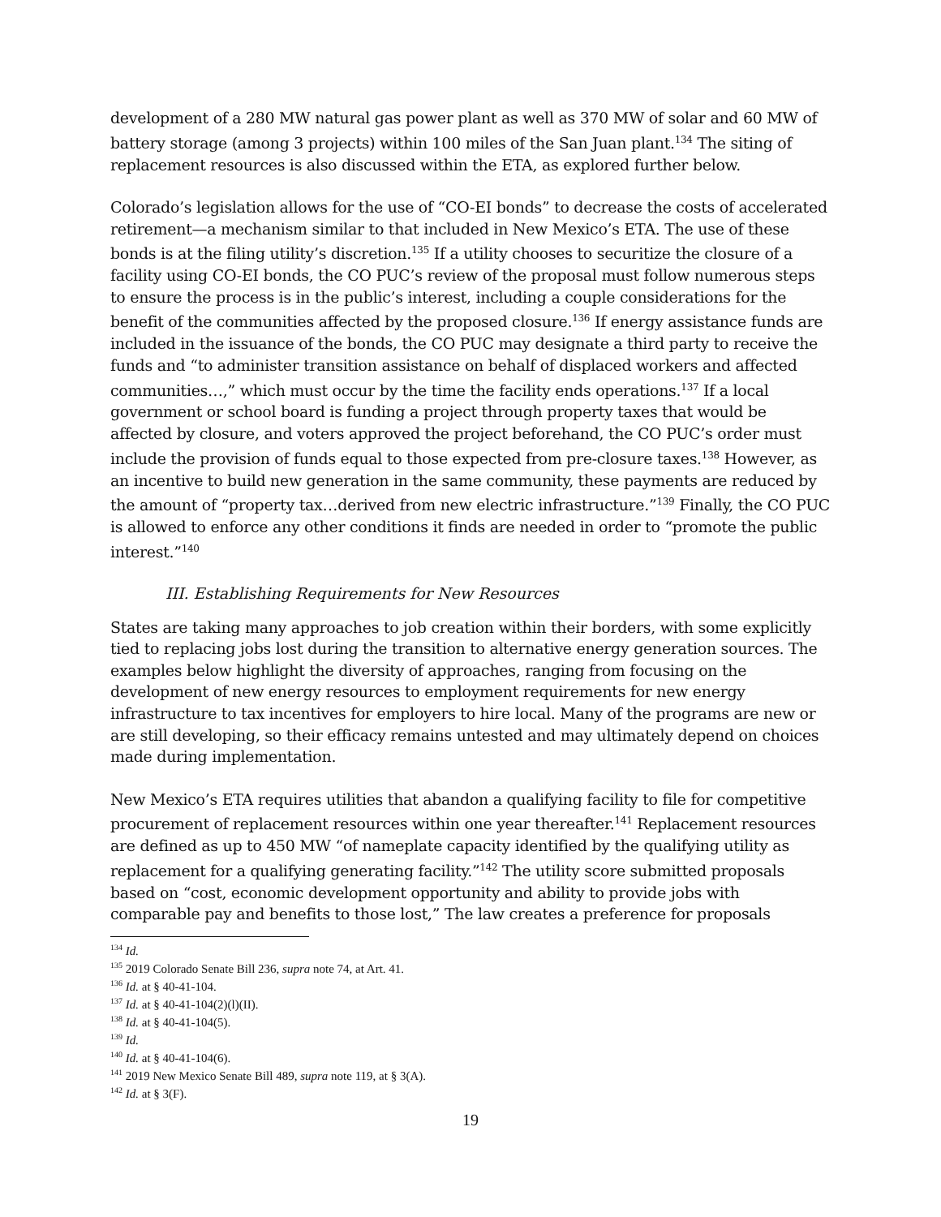development of a 280 MW natural gas power plant as well as 370 MW of solar and 60 MW of battery storage (among 3 projects) within 100 miles of the San Juan plant.<sup>134</sup> The siting of replacement resources is also discussed within the ETA, as explored further below.
Colorado’s legislation allows for the use of “CO-EI bonds” to decrease the costs of accelerated retirement—a mechanism similar to that included in New Mexico’s ETA. The use of these bonds is at the filing utility’s discretion.<sup>135</sup> If a utility chooses to securitize the closure of a facility using CO-EI bonds, the CO PUC’s review of the proposal must follow numerous steps to ensure the process is in the public’s interest, including a couple considerations for the benefit of the communities affected by the proposed closure.<sup>136</sup> If energy assistance funds are included in the issuance of the bonds, the CO PUC may designate a third party to receive the funds and “to administer transition assistance on behalf of displaced workers and affected communities…,” which must occur by the time the facility ends operations.<sup>137</sup> If a local government or school board is funding a project through property taxes that would be affected by closure, and voters approved the project beforehand, the CO PUC’s order must include the provision of funds equal to those expected from pre-closure taxes.<sup>138</sup> However, as an incentive to build new generation in the same community, these payments are reduced by the amount of “property tax…derived from new electric infrastructure.”<sup>139</sup> Finally, the CO PUC is allowed to enforce any other conditions it finds are needed in order to “promote the public interest.”<sup>140</sup>
III. Establishing Requirements for New Resources
States are taking many approaches to job creation within their borders, with some explicitly tied to replacing jobs lost during the transition to alternative energy generation sources. The examples below highlight the diversity of approaches, ranging from focusing on the development of new energy resources to employment requirements for new energy infrastructure to tax incentives for employers to hire local. Many of the programs are new or are still developing, so their efficacy remains untested and may ultimately depend on choices made during implementation.
New Mexico’s ETA requires utilities that abandon a qualifying facility to file for competitive procurement of replacement resources within one year thereafter.<sup>141</sup> Replacement resources are defined as up to 450 MW “of nameplate capacity identified by the qualifying utility as replacement for a qualifying generating facility.”<sup>142</sup> The utility score submitted proposals based on “cost, economic development opportunity and ability to provide jobs with comparable pay and benefits to those lost,” The law creates a preference for proposals
<sup>134</sup> Id.
<sup>135</sup> 2019 Colorado Senate Bill 236, supra note 74, at Art. 41.
<sup>136</sup> Id. at § 40-41-104.
<sup>137</sup> Id. at § 40-41-104(2)(l)(II).
<sup>138</sup> Id. at § 40-41-104(5).
<sup>139</sup> Id.
<sup>140</sup> Id. at § 40-41-104(6).
<sup>141</sup> 2019 New Mexico Senate Bill 489, supra note 119, at § 3(A).
<sup>142</sup> Id. at § 3(F).
19